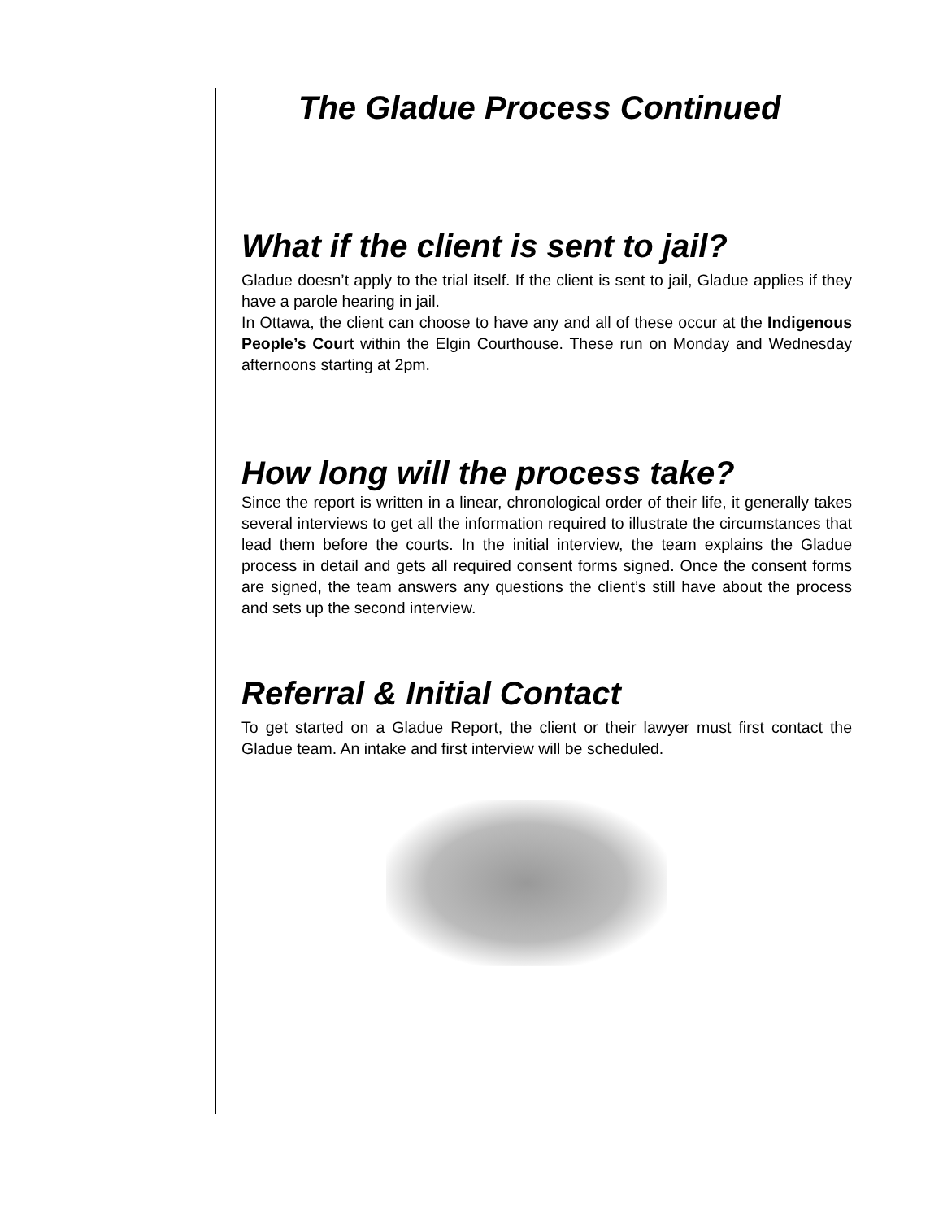The Gladue Process Continued
What if the client is sent to jail?
Gladue doesn’t apply to the trial itself. If the client is sent to jail, Gladue applies if they have a parole hearing in jail.
In Ottawa, the client can choose to have any and all of these occur at the Indigenous People’s Court within the Elgin Courthouse. These run on Monday and Wednesday afternoons starting at 2pm.
How long will the process take?
Since the report is written in a linear, chronological order of their life, it generally takes several interviews to get all the information required to illustrate the circumstances that lead them before the courts. In the initial interview, the team explains the Gladue process in detail and gets all required consent forms signed. Once the consent forms are signed, the team answers any questions the client’s still have about the process and sets up the second interview.
Referral & Initial Contact
To get started on a Gladue Report, the client or their lawyer must first contact the Gladue team. An intake and first interview will be scheduled.